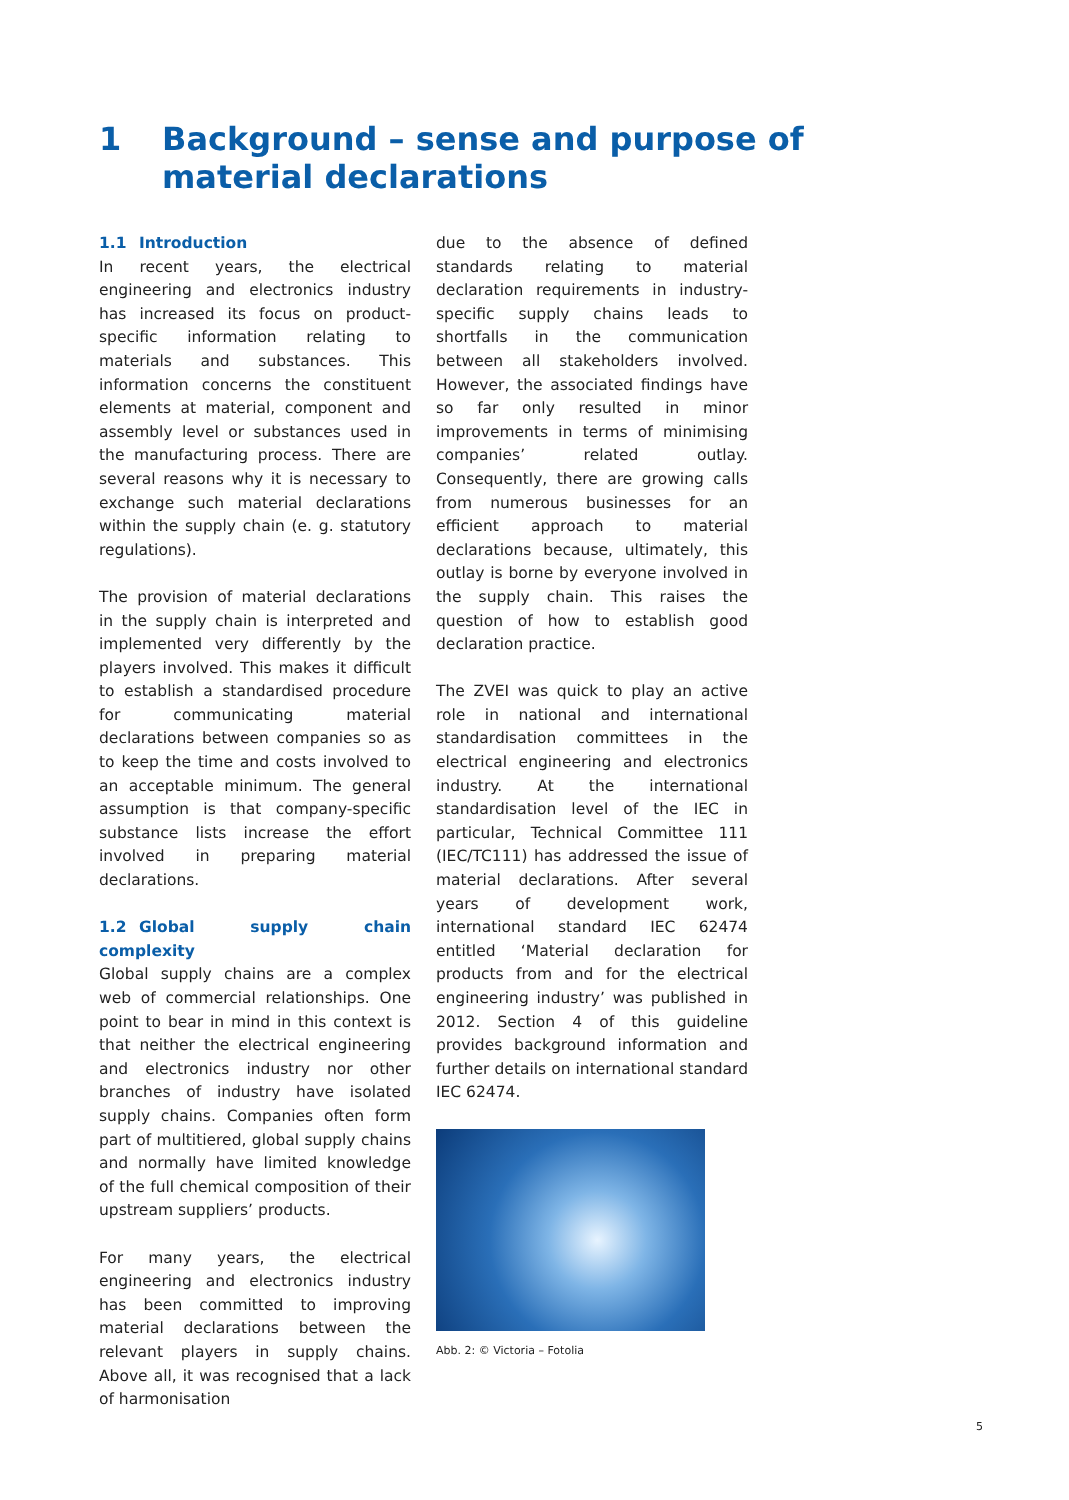1 Background – sense and purpose of
material declarations
1.1 Introduction
In recent years, the electrical engineering and electronics industry has increased its focus on product-specific information relating to materials and substances. This information concerns the constituent elements at material, component and assembly level or substances used in the manufacturing process. There are several reasons why it is necessary to exchange such material declarations within the supply chain (e. g. statutory regulations).
The provision of material declarations in the supply chain is interpreted and implemented very differently by the players involved. This makes it difficult to establish a standardised procedure for communicating material declarations between companies so as to keep the time and costs involved to an acceptable minimum. The general assumption is that company-specific substance lists increase the effort involved in preparing material declarations.
1.2 Global supply chain complexity
Global supply chains are a complex web of commercial relationships. One point to bear in mind in this context is that neither the electrical engineering and electronics industry nor other branches of industry have isolated supply chains. Companies often form part of multitiered, global supply chains and normally have limited knowledge of the full chemical composition of their upstream suppliers’ products.
For many years, the electrical engineering and electronics industry has been committed to improving material declarations between the relevant players in supply chains. Above all, it was recognised that a lack of harmonisation
due to the absence of defined standards relating to material declaration requirements in industry-specific supply chains leads to shortfalls in the communication between all stakeholders involved. However, the associated findings have so far only resulted in minor improvements in terms of minimising companies’ related outlay. Consequently, there are growing calls from numerous businesses for an efficient approach to material declarations because, ultimately, this outlay is borne by everyone involved in the supply chain. This raises the question of how to establish good declaration practice.
The ZVEI was quick to play an active role in national and international standardisation committees in the electrical engineering and electronics industry. At the international standardisation level of the IEC in particular, Technical Committee 111 (IEC/TC111) has addressed the issue of material declarations. After several years of development work, international standard IEC 62474 entitled ‘Material declaration for products from and for the electrical engineering industry’ was published in 2012. Section 4 of this guideline provides background information and further details on international standard IEC 62474.
Abb. 2: © Victoria – Fotolia
5